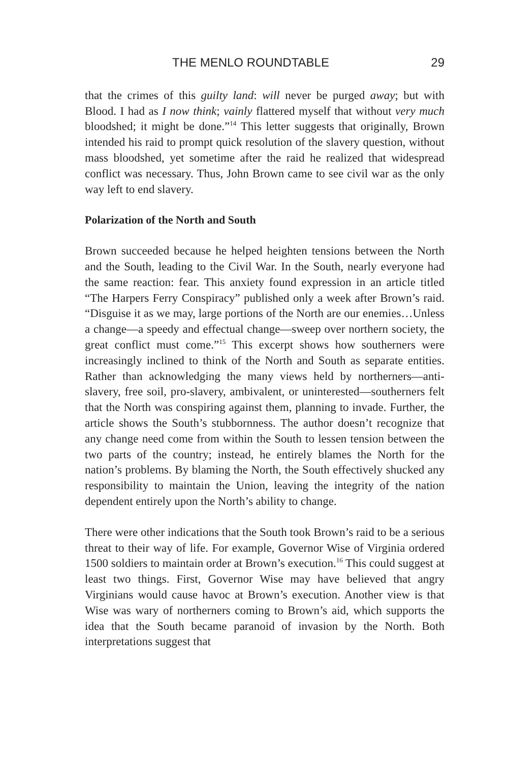THE MENLO ROUNDTABLE 29
that the crimes of this guilty land: will never be purged away; but with Blood. I had as I now think; vainly flattered myself that without very much bloodshed; it might be done.”<sup>14</sup> This letter suggests that originally, Brown intended his raid to prompt quick resolution of the slavery question, without mass bloodshed, yet sometime after the raid he realized that widespread conflict was necessary. Thus, John Brown came to see civil war as the only way left to end slavery.
Polarization of the North and South
Brown succeeded because he helped heighten tensions between the North and the South, leading to the Civil War. In the South, nearly everyone had the same reaction: fear. This anxiety found expression in an article titled “The Harpers Ferry Conspiracy” published only a week after Brown’s raid. “Disguise it as we may, large portions of the North are our enemies…Unless a change—a speedy and effectual change—sweep over northern society, the great conflict must come.”<sup>15</sup> This excerpt shows how southerners were increasingly inclined to think of the North and South as separate entities. Rather than acknowledging the many views held by northerners—anti-slavery, free soil, pro-slavery, ambivalent, or uninterested—southerners felt that the North was conspiring against them, planning to invade. Further, the article shows the South’s stubbornness. The author doesn’t recognize that any change need come from within the South to lessen tension between the two parts of the country; instead, he entirely blames the North for the nation’s problems. By blaming the North, the South effectively shucked any responsibility to maintain the Union, leaving the integrity of the nation dependent entirely upon the North’s ability to change.
There were other indications that the South took Brown’s raid to be a serious threat to their way of life. For example, Governor Wise of Virginia ordered 1500 soldiers to maintain order at Brown’s execution.<sup>16</sup> This could suggest at least two things. First, Governor Wise may have believed that angry Virginians would cause havoc at Brown’s execution. Another view is that Wise was wary of northerners coming to Brown’s aid, which supports the idea that the South became paranoid of invasion by the North. Both interpretations suggest that